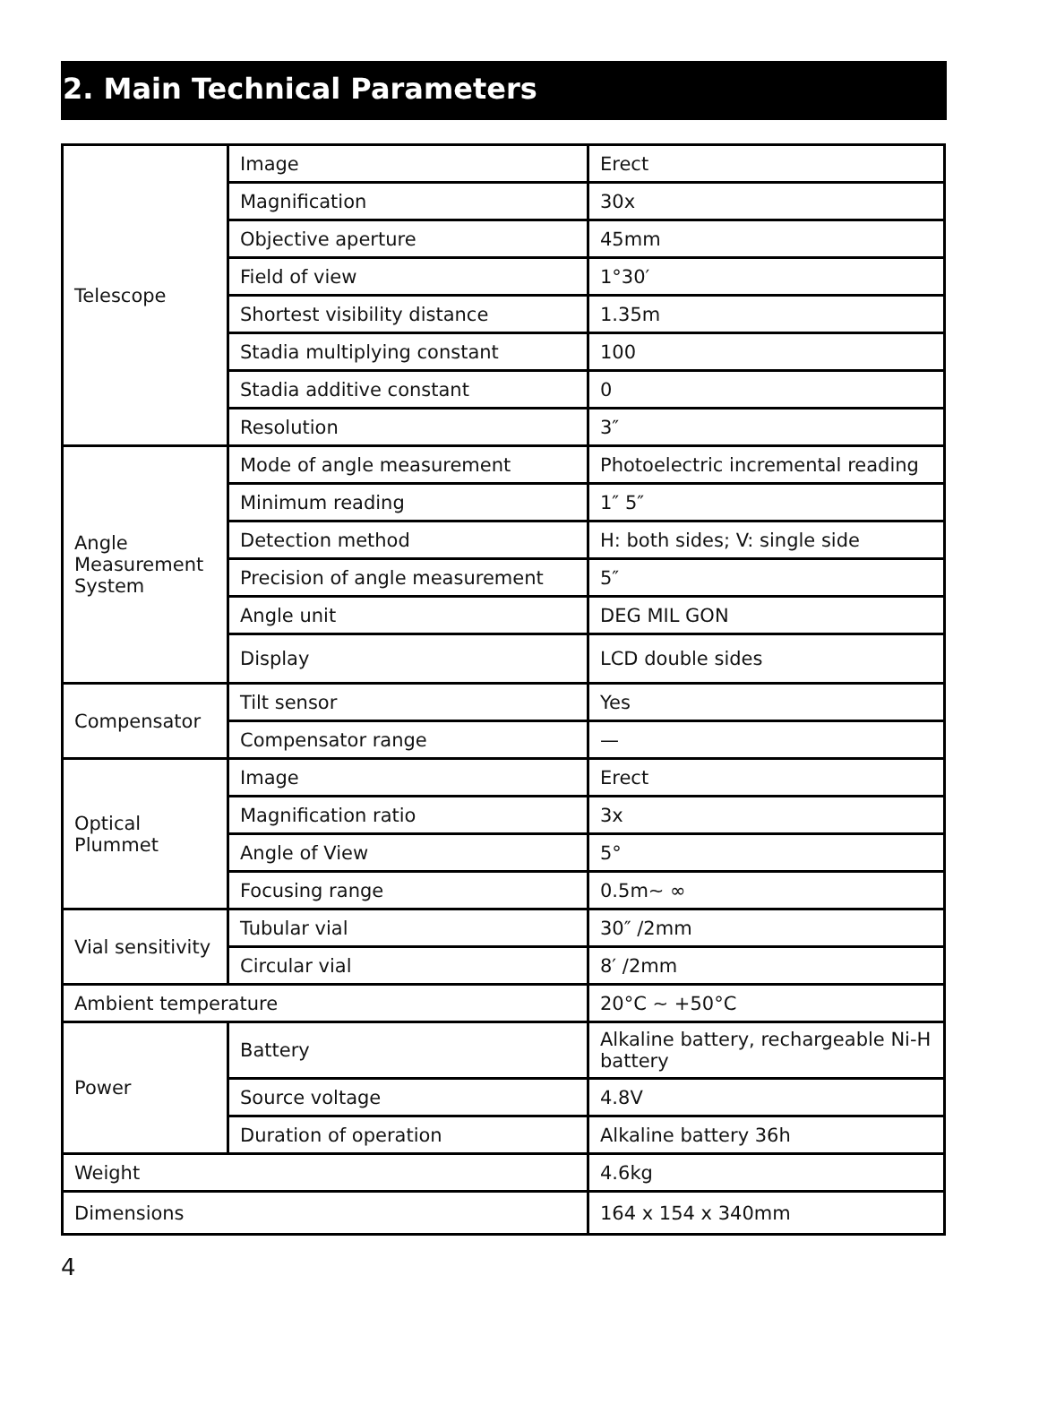2. Main Technical Parameters
| Telescope | Image | Erect |
| | Magnification | 30x |
| | Objective aperture | 45mm |
| | Field of view | 1°30′ |
| | Shortest visibility distance | 1.35m |
| | Stadia multiplying constant | 100 |
| | Stadia additive constant | 0 |
| | Resolution | 3″ |
| Angle Measurement System | Mode of angle measurement | Photoelectric incremental reading |
| | Minimum reading | 1″ 5″ |
| | Detection method | H: both sides; V: single side |
| | Precision of angle measurement | 5″ |
| | Angle unit | DEG MIL GON |
| | Display | LCD double sides |
| Compensator | Tilt sensor | Yes |
| | Compensator range | — |
| Optical Plummet | Image | Erect |
| | Magnification ratio | 3x |
| | Angle of View | 5° |
| | Focusing range | 0.5m~ ∞ |
| Vial sensitivity | Tubular vial | 30″ /2mm |
| | Circular vial | 8′ /2mm |
| Ambient temperature | | 20°C ~ +50°C |
| Power | Battery | Alkaline battery, rechargeable Ni-H battery |
| | Source voltage | 4.8V |
| | Duration of operation | Alkaline battery 36h |
| Weight | | 4.6kg |
| Dimensions | | 164 x 154 x 340mm |
4